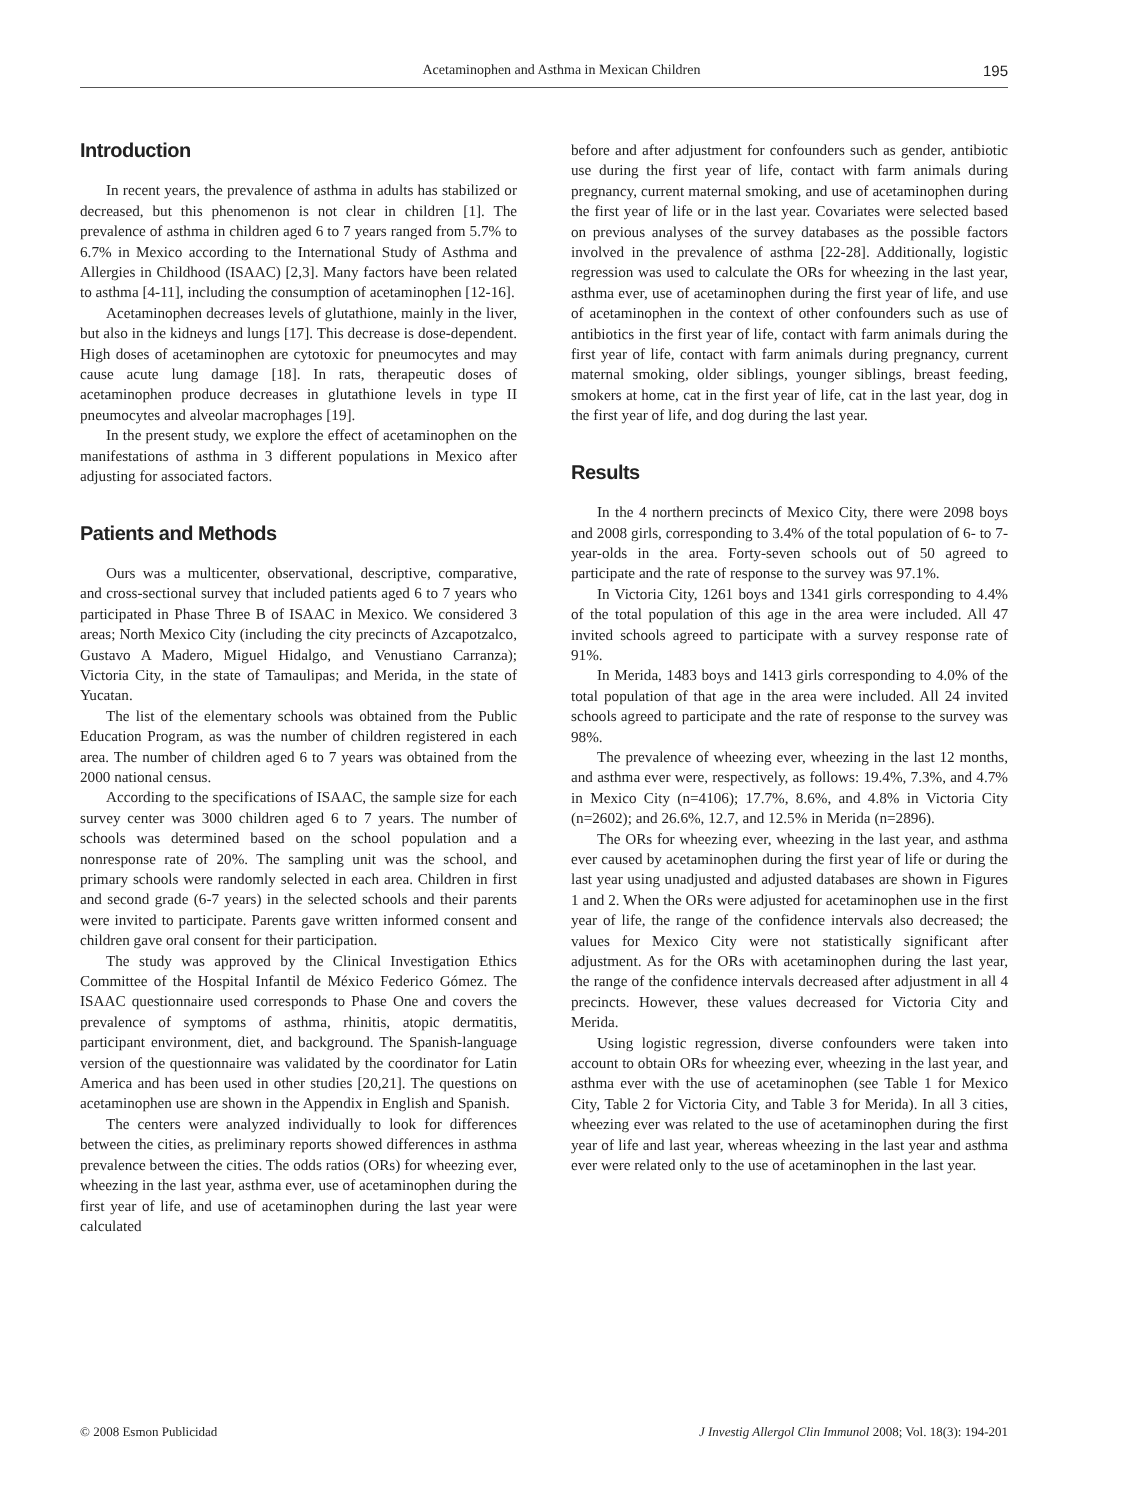Acetaminophen and Asthma in Mexican Children 195
Introduction
In recent years, the prevalence of asthma in adults has stabilized or decreased, but this phenomenon is not clear in children [1]. The prevalence of asthma in children aged 6 to 7 years ranged from 5.7% to 6.7% in Mexico according to the International Study of Asthma and Allergies in Childhood (ISAAC) [2,3]. Many factors have been related to asthma [4-11], including the consumption of acetaminophen [12-16].
Acetaminophen decreases levels of glutathione, mainly in the liver, but also in the kidneys and lungs [17]. This decrease is dose-dependent. High doses of acetaminophen are cytotoxic for pneumocytes and may cause acute lung damage [18]. In rats, therapeutic doses of acetaminophen produce decreases in glutathione levels in type II pneumocytes and alveolar macrophages [19].
In the present study, we explore the effect of acetaminophen on the manifestations of asthma in 3 different populations in Mexico after adjusting for associated factors.
Patients and Methods
Ours was a multicenter, observational, descriptive, comparative, and cross-sectional survey that included patients aged 6 to 7 years who participated in Phase Three B of ISAAC in Mexico. We considered 3 areas; North Mexico City (including the city precincts of Azcapotzalco, Gustavo A Madero, Miguel Hidalgo, and Venustiano Carranza); Victoria City, in the state of Tamaulipas; and Merida, in the state of Yucatan.
The list of the elementary schools was obtained from the Public Education Program, as was the number of children registered in each area. The number of children aged 6 to 7 years was obtained from the 2000 national census.
According to the specifications of ISAAC, the sample size for each survey center was 3000 children aged 6 to 7 years. The number of schools was determined based on the school population and a nonresponse rate of 20%. The sampling unit was the school, and primary schools were randomly selected in each area. Children in first and second grade (6-7 years) in the selected schools and their parents were invited to participate. Parents gave written informed consent and children gave oral consent for their participation.
The study was approved by the Clinical Investigation Ethics Committee of the Hospital Infantil de México Federico Gómez. The ISAAC questionnaire used corresponds to Phase One and covers the prevalence of symptoms of asthma, rhinitis, atopic dermatitis, participant environment, diet, and background. The Spanish-language version of the questionnaire was validated by the coordinator for Latin America and has been used in other studies [20,21]. The questions on acetaminophen use are shown in the Appendix in English and Spanish.
The centers were analyzed individually to look for differences between the cities, as preliminary reports showed differences in asthma prevalence between the cities. The odds ratios (ORs) for wheezing ever, wheezing in the last year, asthma ever, use of acetaminophen during the first year of life, and use of acetaminophen during the last year were calculated
before and after adjustment for confounders such as gender, antibiotic use during the first year of life, contact with farm animals during pregnancy, current maternal smoking, and use of acetaminophen during the first year of life or in the last year. Covariates were selected based on previous analyses of the survey databases as the possible factors involved in the prevalence of asthma [22-28]. Additionally, logistic regression was used to calculate the ORs for wheezing in the last year, asthma ever, use of acetaminophen during the first year of life, and use of acetaminophen in the context of other confounders such as use of antibiotics in the first year of life, contact with farm animals during the first year of life, contact with farm animals during pregnancy, current maternal smoking, older siblings, younger siblings, breast feeding, smokers at home, cat in the first year of life, cat in the last year, dog in the first year of life, and dog during the last year.
Results
In the 4 northern precincts of Mexico City, there were 2098 boys and 2008 girls, corresponding to 3.4% of the total population of 6- to 7-year-olds in the area. Forty-seven schools out of 50 agreed to participate and the rate of response to the survey was 97.1%.
In Victoria City, 1261 boys and 1341 girls corresponding to 4.4% of the total population of this age in the area were included. All 47 invited schools agreed to participate with a survey response rate of 91%.
In Merida, 1483 boys and 1413 girls corresponding to 4.0% of the total population of that age in the area were included. All 24 invited schools agreed to participate and the rate of response to the survey was 98%.
The prevalence of wheezing ever, wheezing in the last 12 months, and asthma ever were, respectively, as follows: 19.4%, 7.3%, and 4.7% in Mexico City (n=4106); 17.7%, 8.6%, and 4.8% in Victoria City (n=2602); and 26.6%, 12.7, and 12.5% in Merida (n=2896).
The ORs for wheezing ever, wheezing in the last year, and asthma ever caused by acetaminophen during the first year of life or during the last year using unadjusted and adjusted databases are shown in Figures 1 and 2. When the ORs were adjusted for acetaminophen use in the first year of life, the range of the confidence intervals also decreased; the values for Mexico City were not statistically significant after adjustment. As for the ORs with acetaminophen during the last year, the range of the confidence intervals decreased after adjustment in all 4 precincts. However, these values decreased for Victoria City and Merida.
Using logistic regression, diverse confounders were taken into account to obtain ORs for wheezing ever, wheezing in the last year, and asthma ever with the use of acetaminophen (see Table 1 for Mexico City, Table 2 for Victoria City, and Table 3 for Merida). In all 3 cities, wheezing ever was related to the use of acetaminophen during the first year of life and last year, whereas wheezing in the last year and asthma ever were related only to the use of acetaminophen in the last year.
© 2008 Esmon Publicidad J Investig Allergol Clin Immunol 2008; Vol. 18(3): 194-201